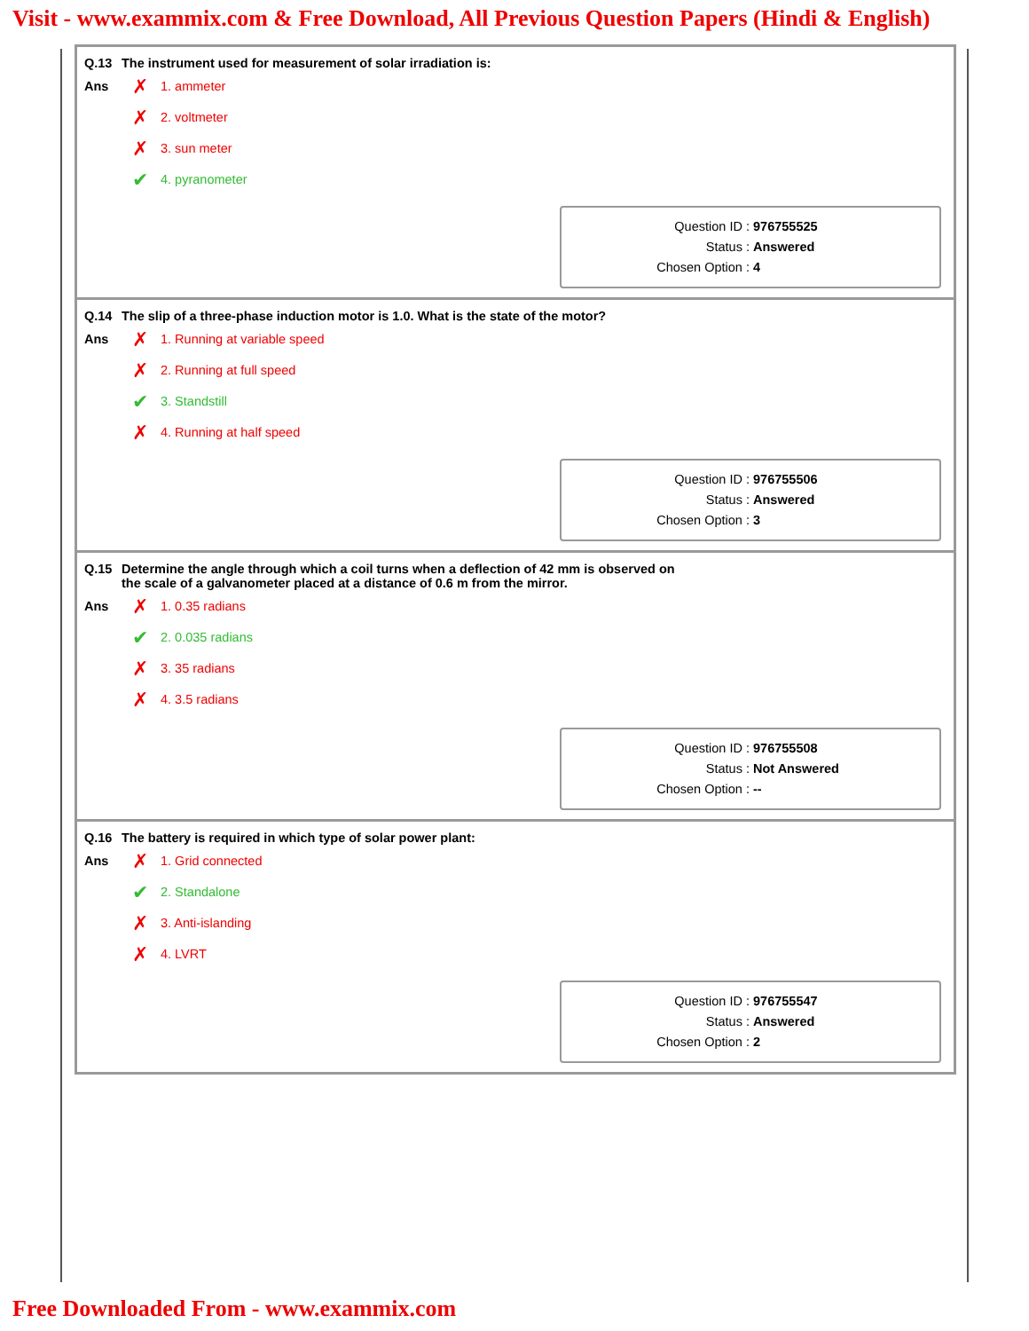Visit - www.exammix.com & Free Download, All Previous Question Papers (Hindi & English)
Q.13 The instrument used for measurement of solar irradiation is:
Ans
✗ 1. ammeter
✗ 2. voltmeter
✗ 3. sun meter
✔ 4. pyranometer
Question ID : 976755525
Status : Answered
Chosen Option : 4
Q.14 The slip of a three-phase induction motor is 1.0. What is the state of the motor?
Ans
✗ 1. Running at variable speed
✗ 2. Running at full speed
✔ 3. Standstill
✗ 4. Running at half speed
Question ID : 976755506
Status : Answered
Chosen Option : 3
Q.15 Determine the angle through which a coil turns when a deflection of 42 mm is observed on
the scale of a galvanometer placed at a distance of 0.6 m from the mirror.
Ans
✗ 1. 0.35 radians
✔ 2. 0.035 radians
✗ 3. 35 radians
✗ 4. 3.5 radians
Question ID : 976755508
Status : Not Answered
Chosen Option : --
Q.16 The battery is required in which type of solar power plant:
Ans
✗ 1. Grid connected
✔ 2. Standalone
✗ 3. Anti-islanding
✗ 4. LVRT
Question ID : 976755547
Status : Answered
Chosen Option : 2
Free Downloaded From - www.exammix.com